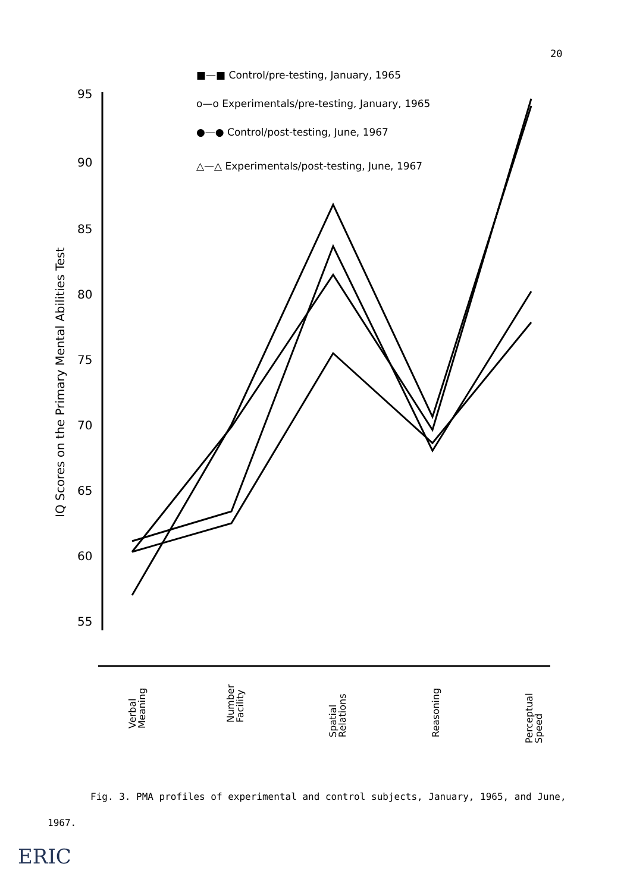20
95
90
85
80
75
70
65
60
55
IQ Scores on the Primary Mental Abilities Test
■—■ Control/pre-testing, January, 1965
o—o Experimentals/pre-testing, January, 1965
●—● Control/post-testing, June, 1967
△—△ Experimentals/post-testing, June, 1967
Verbal
Meaning
Number
Facility
Spatial
Relations
Reasoning
Perceptual
Speed
Fig. 3. PMA profiles of experimental and control subjects, January, 1965, and June, 1967.
ERIC